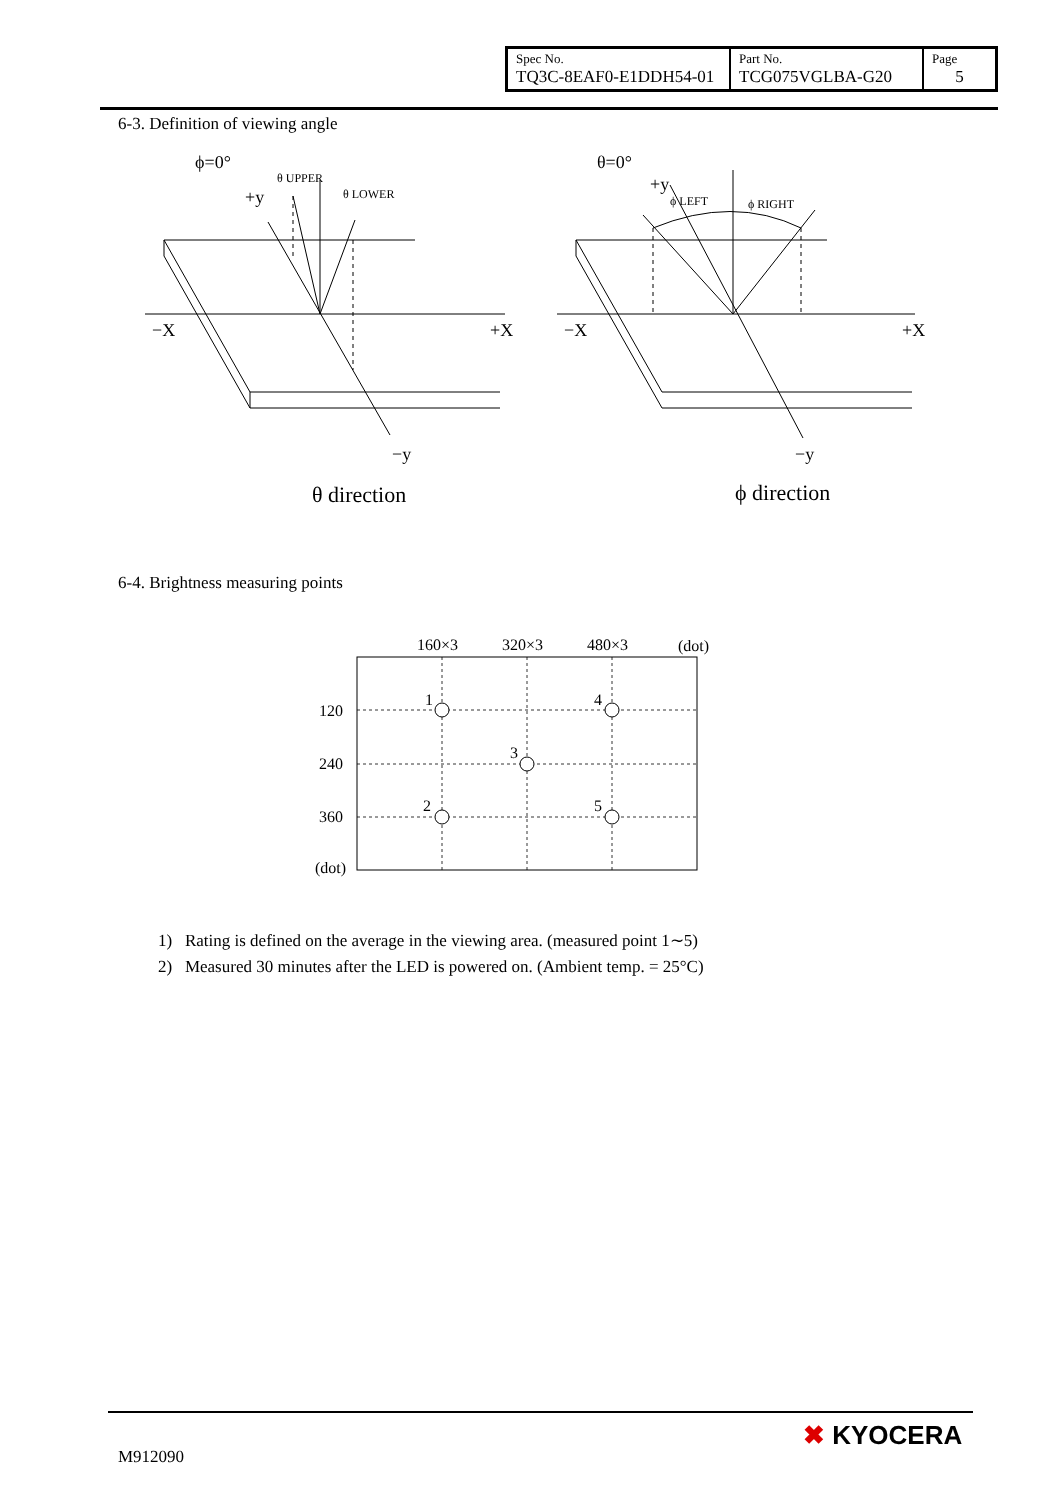| Spec No. TQ3C-8EAF0-E1DDH54-01 | Part No. TCG075VGLBA-G20 | Page 5 |
6-3. Definition of viewing angle
ϕ=0°
+y
θ UPPER
θ LOWER
−X
+X
−y
θ direction
θ=0°
+y
ϕ LEFT
ϕ RIGHT
−X
+X
−y
ϕ direction
6-4. Brightness measuring points
160×3
320×3
480×3
(dot)
120
240
360
(dot)
1
4
3
2
5
1) Rating is defined on the average in the viewing area. (measured point 1∼5)
2) Measured 30 minutes after the LED is powered on. (Ambient temp. = 25°C)
M912090
✖ KYOCERA